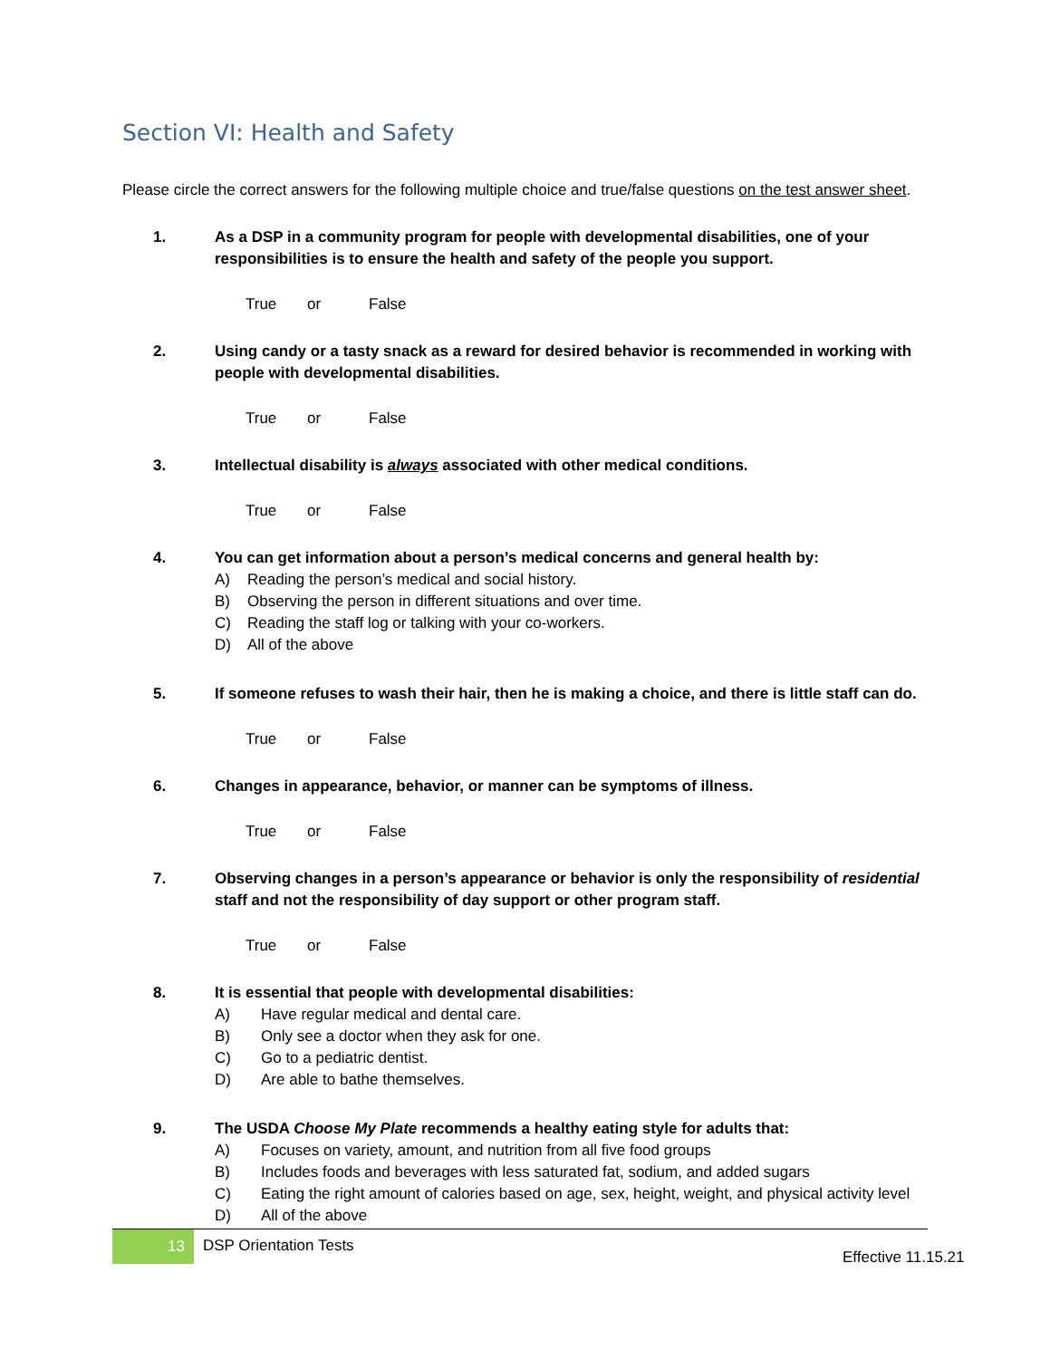Section VI: Health and Safety
Please circle the correct answers for the following multiple choice and true/false questions on the test answer sheet.
1. As a DSP in a community program for people with developmental disabilities, one of your responsibilities is to ensure the health and safety of the people you support.
True or False
2. Using candy or a tasty snack as a reward for desired behavior is recommended in working with people with developmental disabilities.
True or False
3. Intellectual disability is always associated with other medical conditions.
True or False
4. You can get information about a person’s medical concerns and general health by:
A) Reading the person’s medical and social history.
B) Observing the person in different situations and over time.
C) Reading the staff log or talking with your co-workers.
D) All of the above
5. If someone refuses to wash their hair, then he is making a choice, and there is little staff can do.
True or False
6. Changes in appearance, behavior, or manner can be symptoms of illness.
True or False
7. Observing changes in a person’s appearance or behavior is only the responsibility of residential staff and not the responsibility of day support or other program staff.
True or False
8. It is essential that people with developmental disabilities:
A) Have regular medical and dental care.
B) Only see a doctor when they ask for one.
C) Go to a pediatric dentist.
D) Are able to bathe themselves.
9. The USDA Choose My Plate recommends a healthy eating style for adults that:
A) Focuses on variety, amount, and nutrition from all five food groups
B) Includes foods and beverages with less saturated fat, sodium, and added sugars
C) Eating the right amount of calories based on age, sex, height, weight, and physical activity level
D) All of the above
13
DSP Orientation Tests
Effective 11.15.21